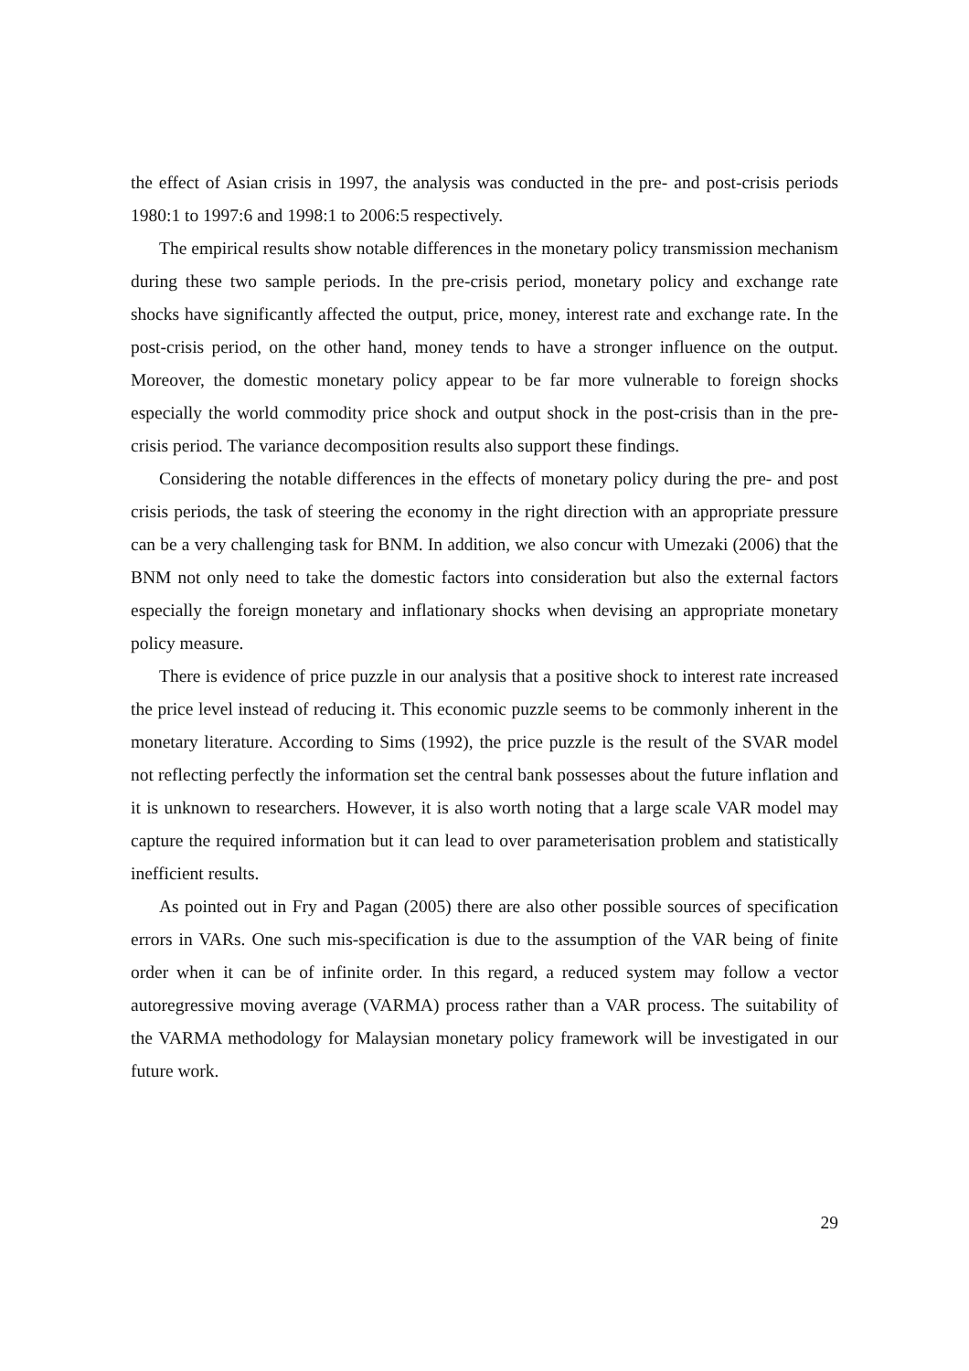the effect of Asian crisis in 1997, the analysis was conducted in the pre- and post-crisis periods 1980:1 to 1997:6 and 1998:1 to 2006:5 respectively.
The empirical results show notable differences in the monetary policy transmission mechanism during these two sample periods. In the pre-crisis period, monetary policy and exchange rate shocks have significantly affected the output, price, money, interest rate and exchange rate. In the post-crisis period, on the other hand, money tends to have a stronger influence on the output. Moreover, the domestic monetary policy appear to be far more vulnerable to foreign shocks especially the world commodity price shock and output shock in the post-crisis than in the pre-crisis period. The variance decomposition results also support these findings.
Considering the notable differences in the effects of monetary policy during the pre- and post crisis periods, the task of steering the economy in the right direction with an appropriate pressure can be a very challenging task for BNM. In addition, we also concur with Umezaki (2006) that the BNM not only need to take the domestic factors into consideration but also the external factors especially the foreign monetary and inflationary shocks when devising an appropriate monetary policy measure.
There is evidence of price puzzle in our analysis that a positive shock to interest rate increased the price level instead of reducing it. This economic puzzle seems to be commonly inherent in the monetary literature. According to Sims (1992), the price puzzle is the result of the SVAR model not reflecting perfectly the information set the central bank possesses about the future inflation and it is unknown to researchers. However, it is also worth noting that a large scale VAR model may capture the required information but it can lead to over parameterisation problem and statistically inefficient results.
As pointed out in Fry and Pagan (2005) there are also other possible sources of specification errors in VARs. One such mis-specification is due to the assumption of the VAR being of finite order when it can be of infinite order. In this regard, a reduced system may follow a vector autoregressive moving average (VARMA) process rather than a VAR process. The suitability of the VARMA methodology for Malaysian monetary policy framework will be investigated in our future work.
29